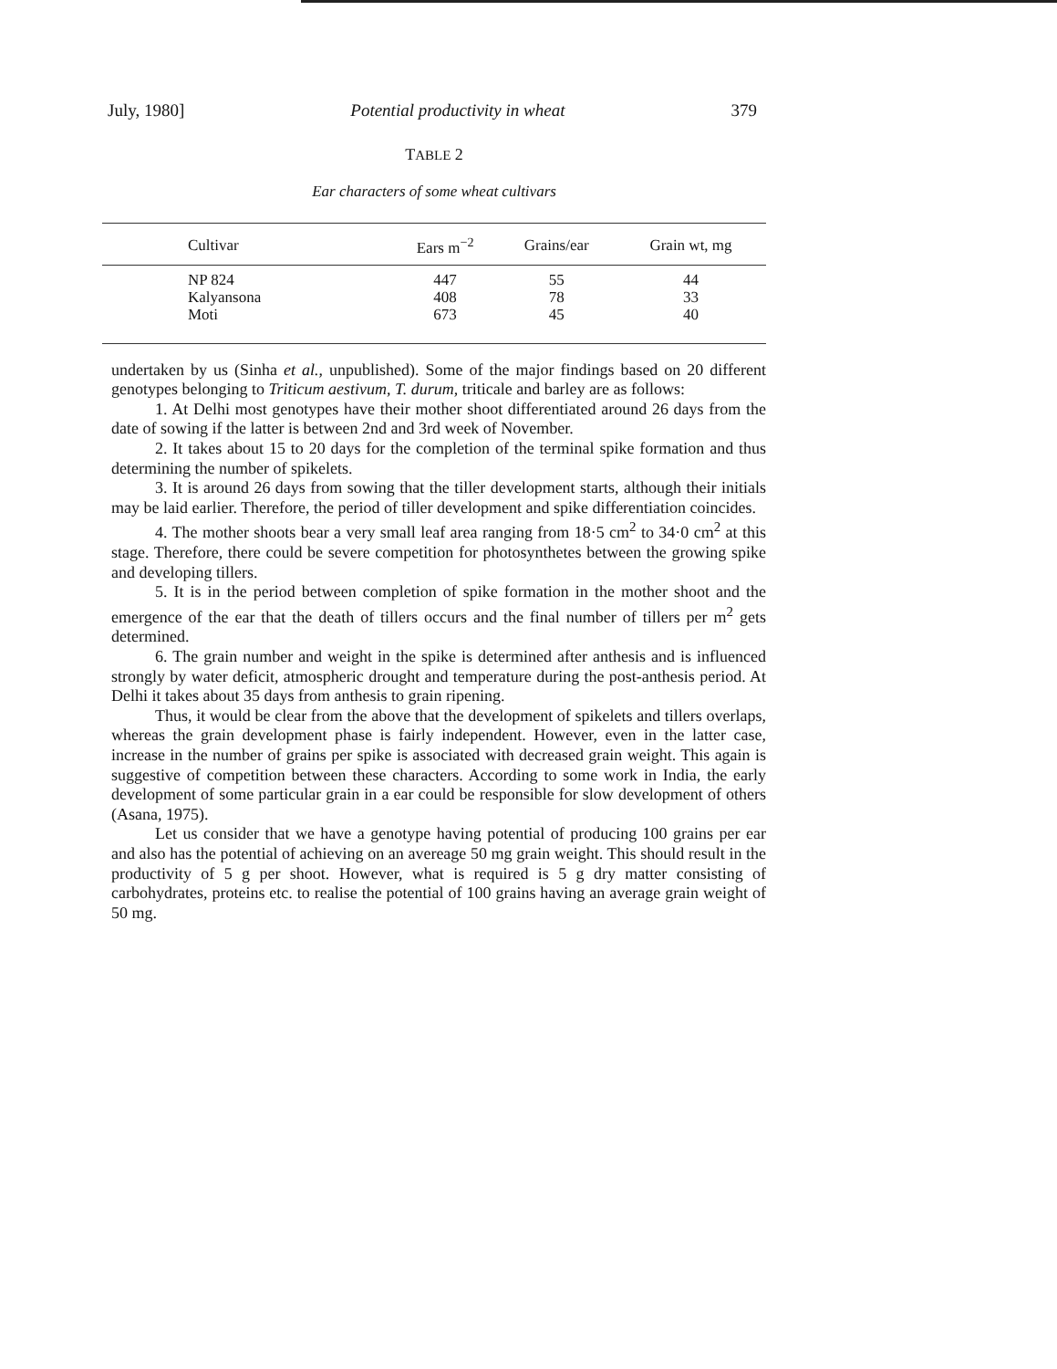July, 1980] Potential productivity in wheat 379
TABLE 2
Ear characters of some wheat cultivars
| Cultivar | Ears m<sup>−2</sup> | Grains/ear | Grain wt, mg |
| --- | --- | --- | --- |
| NP 824 | 447 | 55 | 44 |
| Kalyansona | 408 | 78 | 33 |
| Moti | 673 | 45 | 40 |
undertaken by us (Sinha et al., unpublished). Some of the major findings based on 20 different genotypes belonging to Triticum aestivum, T. durum, triticale and barley are as follows:
1. At Delhi most genotypes have their mother shoot differentiated around 26 days from the date of sowing if the latter is between 2nd and 3rd week of November.
2. It takes about 15 to 20 days for the completion of the terminal spike formation and thus determining the number of spikelets.
3. It is around 26 days from sowing that the tiller development starts, although their initials may be laid earlier. Therefore, the period of tiller development and spike differentiation coincides.
4. The mother shoots bear a very small leaf area ranging from 18·5 cm<sup>2</sup> to 34·0 cm<sup>2</sup> at this stage. Therefore, there could be severe competition for photosynthetes between the growing spike and developing tillers.
5. It is in the period between completion of spike formation in the mother shoot and the emergence of the ear that the death of tillers occurs and the final number of tillers per m<sup>2</sup> gets determined.
6. The grain number and weight in the spike is determined after anthesis and is influenced strongly by water deficit, atmospheric drought and temperature during the post-anthesis period. At Delhi it takes about 35 days from anthesis to grain ripening.
Thus, it would be clear from the above that the development of spikelets and tillers overlaps, whereas the grain development phase is fairly independent. However, even in the latter case, increase in the number of grains per spike is associated with decreased grain weight. This again is suggestive of competition between these characters. According to some work in India, the early development of some particular grain in a ear could be responsible for slow development of others (Asana, 1975).
Let us consider that we have a genotype having potential of producing 100 grains per ear and also has the potential of achieving on an avereage 50 mg grain weight. This should result in the productivity of 5 g per shoot. However, what is required is 5 g dry matter consisting of carbohydrates, proteins etc. to realise the potential of 100 grains having an average grain weight of 50 mg.